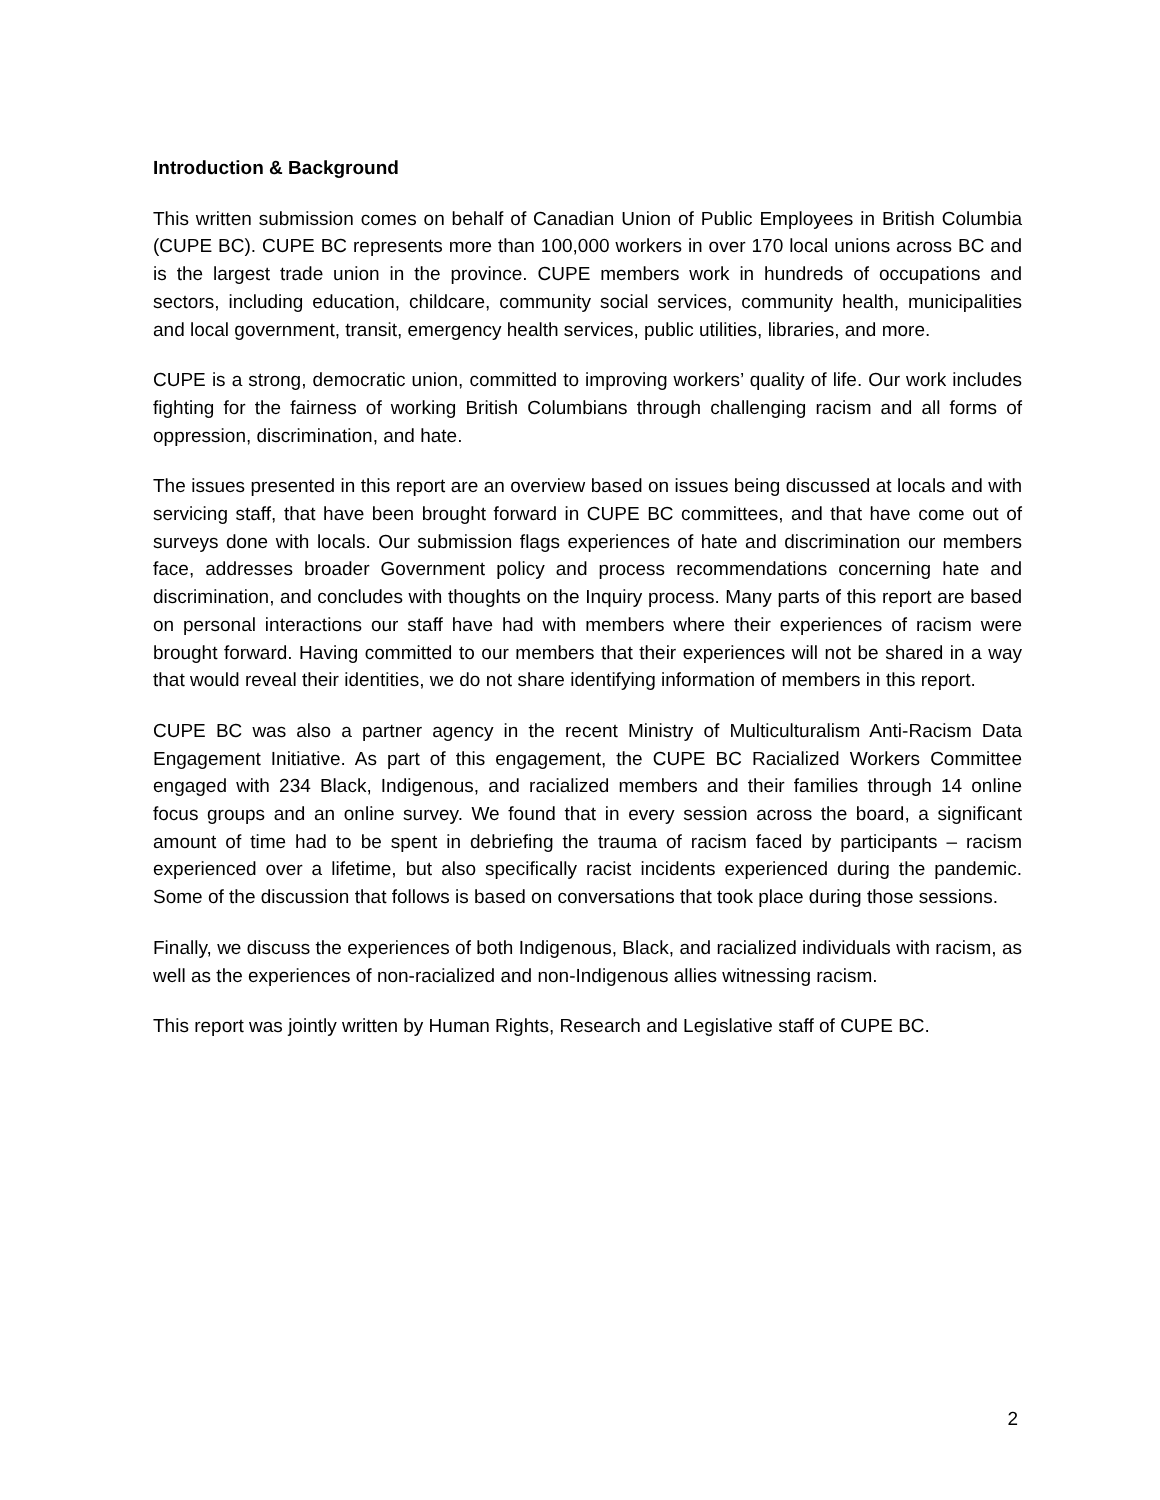Introduction & Background
This written submission comes on behalf of Canadian Union of Public Employees in British Columbia (CUPE BC). CUPE BC represents more than 100,000 workers in over 170 local unions across BC and is the largest trade union in the province. CUPE members work in hundreds of occupations and sectors, including education, childcare, community social services, community health, municipalities and local government, transit, emergency health services, public utilities, libraries, and more.
CUPE is a strong, democratic union, committed to improving workers’ quality of life. Our work includes fighting for the fairness of working British Columbians through challenging racism and all forms of oppression, discrimination, and hate.
The issues presented in this report are an overview based on issues being discussed at locals and with servicing staff, that have been brought forward in CUPE BC committees, and that have come out of surveys done with locals. Our submission flags experiences of hate and discrimination our members face, addresses broader Government policy and process recommendations concerning hate and discrimination, and concludes with thoughts on the Inquiry process. Many parts of this report are based on personal interactions our staff have had with members where their experiences of racism were brought forward. Having committed to our members that their experiences will not be shared in a way that would reveal their identities, we do not share identifying information of members in this report.
CUPE BC was also a partner agency in the recent Ministry of Multiculturalism Anti-Racism Data Engagement Initiative. As part of this engagement, the CUPE BC Racialized Workers Committee engaged with 234 Black, Indigenous, and racialized members and their families through 14 online focus groups and an online survey. We found that in every session across the board, a significant amount of time had to be spent in debriefing the trauma of racism faced by participants – racism experienced over a lifetime, but also specifically racist incidents experienced during the pandemic. Some of the discussion that follows is based on conversations that took place during those sessions.
Finally, we discuss the experiences of both Indigenous, Black, and racialized individuals with racism, as well as the experiences of non-racialized and non-Indigenous allies witnessing racism.
This report was jointly written by Human Rights, Research and Legislative staff of CUPE BC.
2